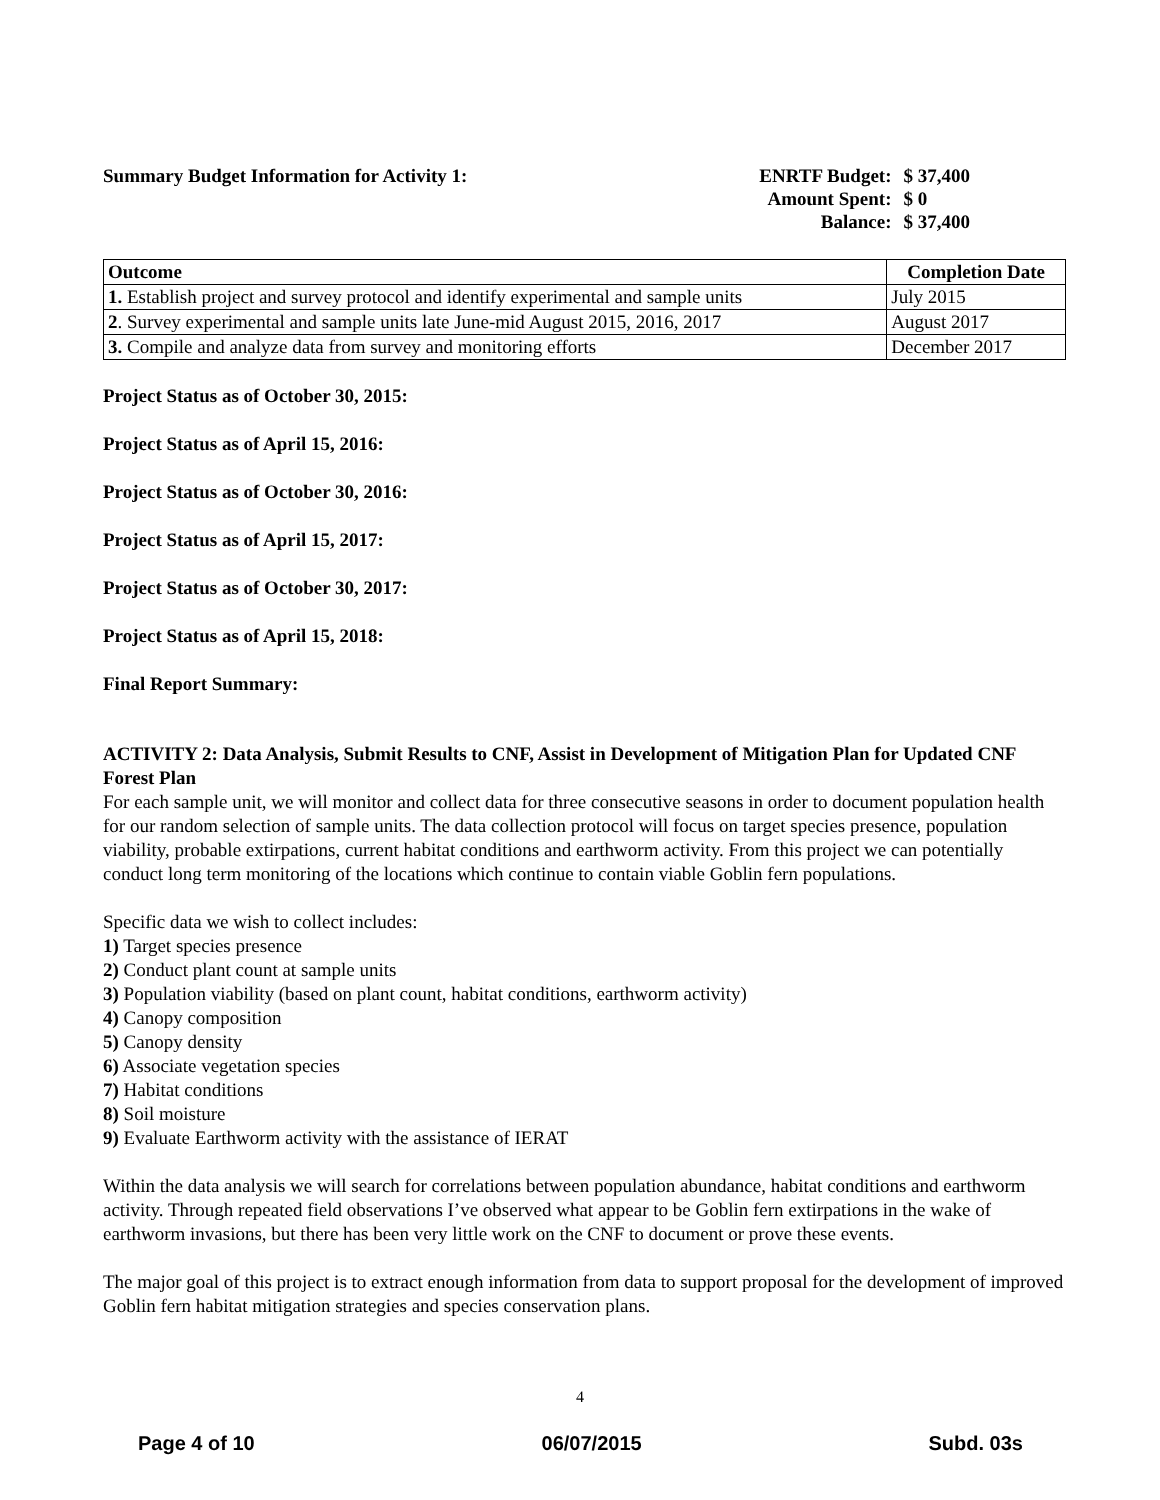Summary Budget Information for Activity 1:
| ENRTF Budget: | $ 37,400 |
| Amount Spent: | $ 0 |
| Balance: | $ 37,400 |
| Outcome | Completion Date |
| --- | --- |
| 1. Establish project and survey protocol and identify experimental and sample units | July 2015 |
| 2 . Survey experimental and sample units late June-mid August 2015, 2016, 2017 | August 2017 |
| 3. Compile and analyze data from survey and monitoring efforts | December 2017 |
Project Status as of October 30, 2015:
Project Status as of April 15, 2016:
Project Status as of October 30, 2016:
Project Status as of April 15, 2017:
Project Status as of October 30, 2017:
Project Status as of April 15, 2018:
Final Report Summary:
ACTIVITY 2: Data Analysis, Submit Results to CNF, Assist in Development of Mitigation Plan for Updated CNF Forest Plan
For each sample unit, we will monitor and collect data for three consecutive seasons in order to document population health for our random selection of sample units. The data collection protocol will focus on target species presence, population viability, probable extirpations, current habitat conditions and earthworm activity. From this project we can potentially conduct long term monitoring of the locations which continue to contain viable Goblin fern populations.
Specific data we wish to collect includes:
1) Target species presence
2) Conduct plant count at sample units
3) Population viability (based on plant count, habitat conditions, earthworm activity)
4) Canopy composition
5) Canopy density
6) Associate vegetation species
7) Habitat conditions
8) Soil moisture
9) Evaluate Earthworm activity with the assistance of IERAT
Within the data analysis we will search for correlations between population abundance, habitat conditions and earthworm activity. Through repeated field observations I’ve observed what appear to be Goblin fern extirpations in the wake of earthworm invasions, but there has been very little work on the CNF to document or prove these events.
The major goal of this project is to extract enough information from data to support proposal for the development of improved Goblin fern habitat mitigation strategies and species conservation plans.
4
Page 4 of 10 06/07/2015 Subd. 03s